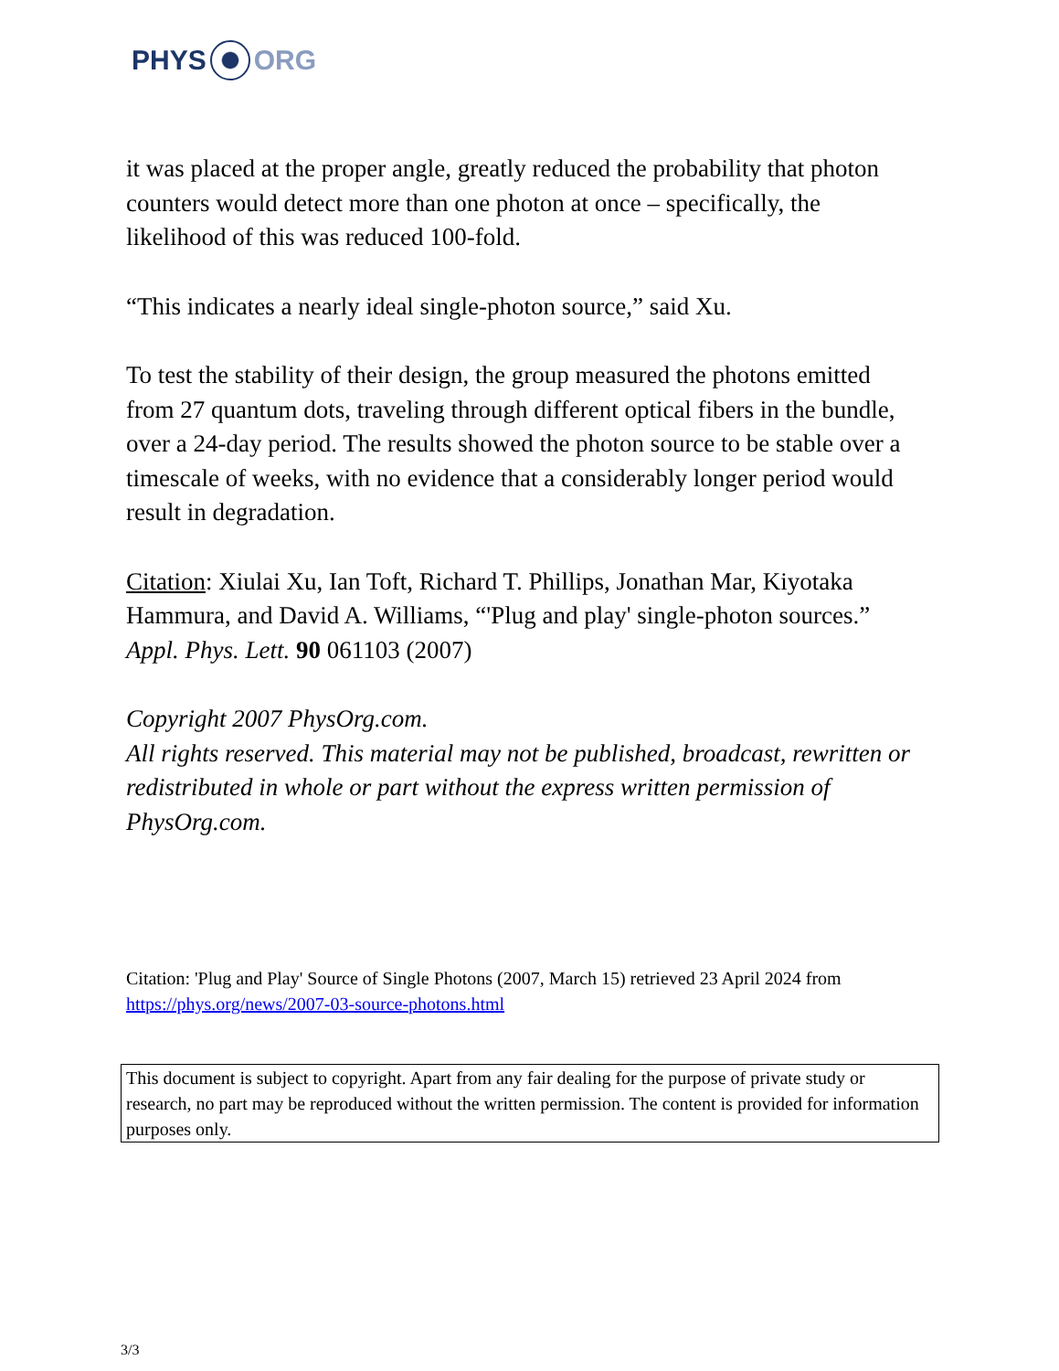PHYS ORG
it was placed at the proper angle, greatly reduced the probability that photon counters would detect more than one photon at once – specifically, the likelihood of this was reduced 100-fold.
“This indicates a nearly ideal single-photon source,” said Xu.
To test the stability of their design, the group measured the photons emitted from 27 quantum dots, traveling through different optical fibers in the bundle, over a 24-day period. The results showed the photon source to be stable over a timescale of weeks, with no evidence that a considerably longer period would result in degradation.
Citation: Xiulai Xu, Ian Toft, Richard T. Phillips, Jonathan Mar, Kiyotaka Hammura, and David A. Williams, “'Plug and play' single-photon sources.” Appl. Phys. Lett. 90 061103 (2007)
Copyright 2007 PhysOrg.com.
All rights reserved. This material may not be published, broadcast, rewritten or redistributed in whole or part without the express written permission of PhysOrg.com.
Citation: 'Plug and Play' Source of Single Photons (2007, March 15) retrieved 23 April 2024 from https://phys.org/news/2007-03-source-photons.html
This document is subject to copyright. Apart from any fair dealing for the purpose of private study or research, no part may be reproduced without the written permission. The content is provided for information purposes only.
3/3